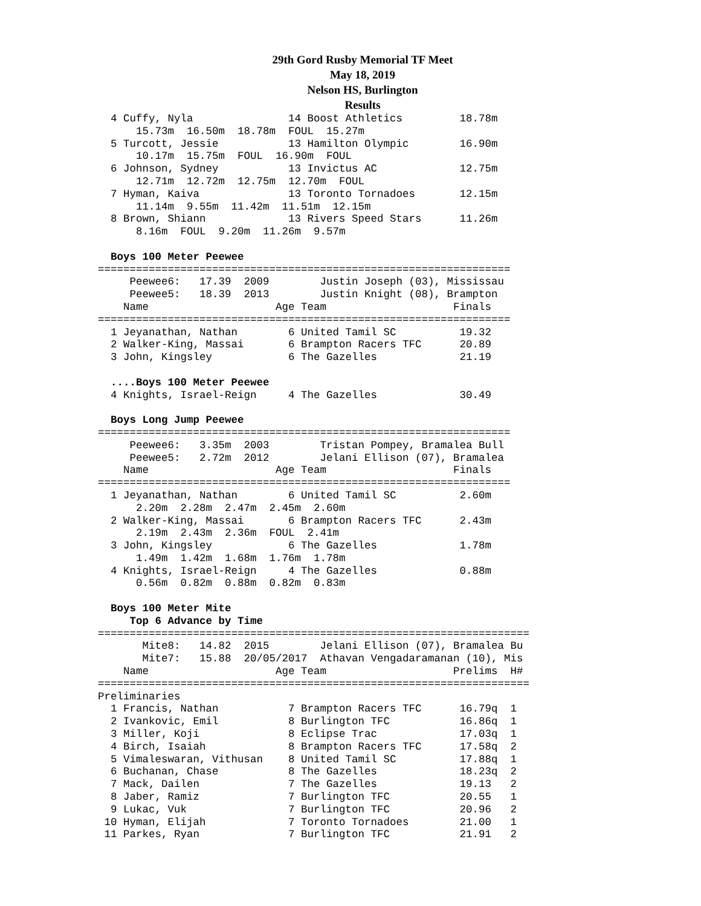29th Gord Rusby Memorial TF Meet
May 18, 2019
Nelson HS, Burlington
Results
  4 Cuffy, Nyla               14 Boost Athletics         18.78m 
      15.73m  16.50m  18.78m  FOUL  15.27m 
  5 Turcott, Jessie           13 Hamilton Olympic        16.90m 
      10.17m  15.75m  FOUL  16.90m  FOUL 
  6 Johnson, Sydney           13 Invictus AC             12.75m 
      12.71m  12.72m  12.75m  12.70m  FOUL 
  7 Hyman, Kaiva              13 Toronto Tornadoes       12.15m 
      11.14m  9.55m  11.42m  11.51m  12.15m 
  8 Brown, Shiann             13 Rivers Speed Stars      11.26m 
      8.16m  FOUL  9.20m  11.26m  9.57m 

  Boys 100 Meter Peewee
=================================================================
     Peewee6:   17.39  2009        Justin Joseph (03), Mississau
     Peewee5:   18.39  2013        Justin Knight (08), Brampton 
    Name                    Age Team                    Finals 
=================================================================
  1 Jeyanathan, Nathan        6 United Tamil SC          19.32 
  2 Walker-King, Massai       6 Brampton Racers TFC      20.89 
  3 John, Kingsley            6 The Gazelles             21.19 

  ....Boys 100 Meter Peewee
  4 Knights, Israel-Reign     4 The Gazelles             30.49 

  Boys Long Jump Peewee
=================================================================
     Peewee6:   3.35m  2003        Tristan Pompey, Bramalea Bull
     Peewee5:   2.72m  2012        Jelani Ellison (07), Bramalea
    Name                    Age Team                    Finals 
=================================================================
  1 Jeyanathan, Nathan        6 United Tamil SC          2.60m 
      2.20m  2.28m  2.47m  2.45m  2.60m 
  2 Walker-King, Massai       6 Brampton Racers TFC      2.43m 
      2.19m  2.43m  2.36m  FOUL  2.41m 
  3 John, Kingsley            6 The Gazelles             1.78m 
      1.49m  1.42m  1.68m  1.76m  1.78m 
  4 Knights, Israel-Reign     4 The Gazelles             0.88m 
      0.56m  0.82m  0.88m  0.82m  0.83m 

  Boys 100 Meter Mite
     Top 6 Advance by Time
====================================================================
       Mite8:   14.82  2015        Jelani Ellison (07), Bramalea Bu
       Mite7:   15.88  20/05/2017  Athavan Vengadaramanan (10), Mis
    Name                    Age Team                    Prelims  H#
====================================================================
Preliminaries
  1 Francis, Nathan           7 Brampton Racers TFC      16.79q  1 
  2 Ivankovic, Emil           8 Burlington TFC           16.86q  1 
  3 Miller, Koji              8 Eclipse Trac             17.03q  1 
  4 Birch, Isaiah             8 Brampton Racers TFC      17.58q  2 
  5 Vimaleswaran, Vithusan    8 United Tamil SC          17.88q  1 
  6 Buchanan, Chase           8 The Gazelles             18.23q  2 
  7 Mack, Dailen              7 The Gazelles             19.13   2 
  8 Jaber, Ramiz              7 Burlington TFC           20.55   1 
  9 Lukac, Vuk                7 Burlington TFC           20.96   2 
 10 Hyman, Elijah             7 Toronto Tornadoes        21.00   1 
 11 Parkes, Ryan              7 Burlington TFC           21.91   2